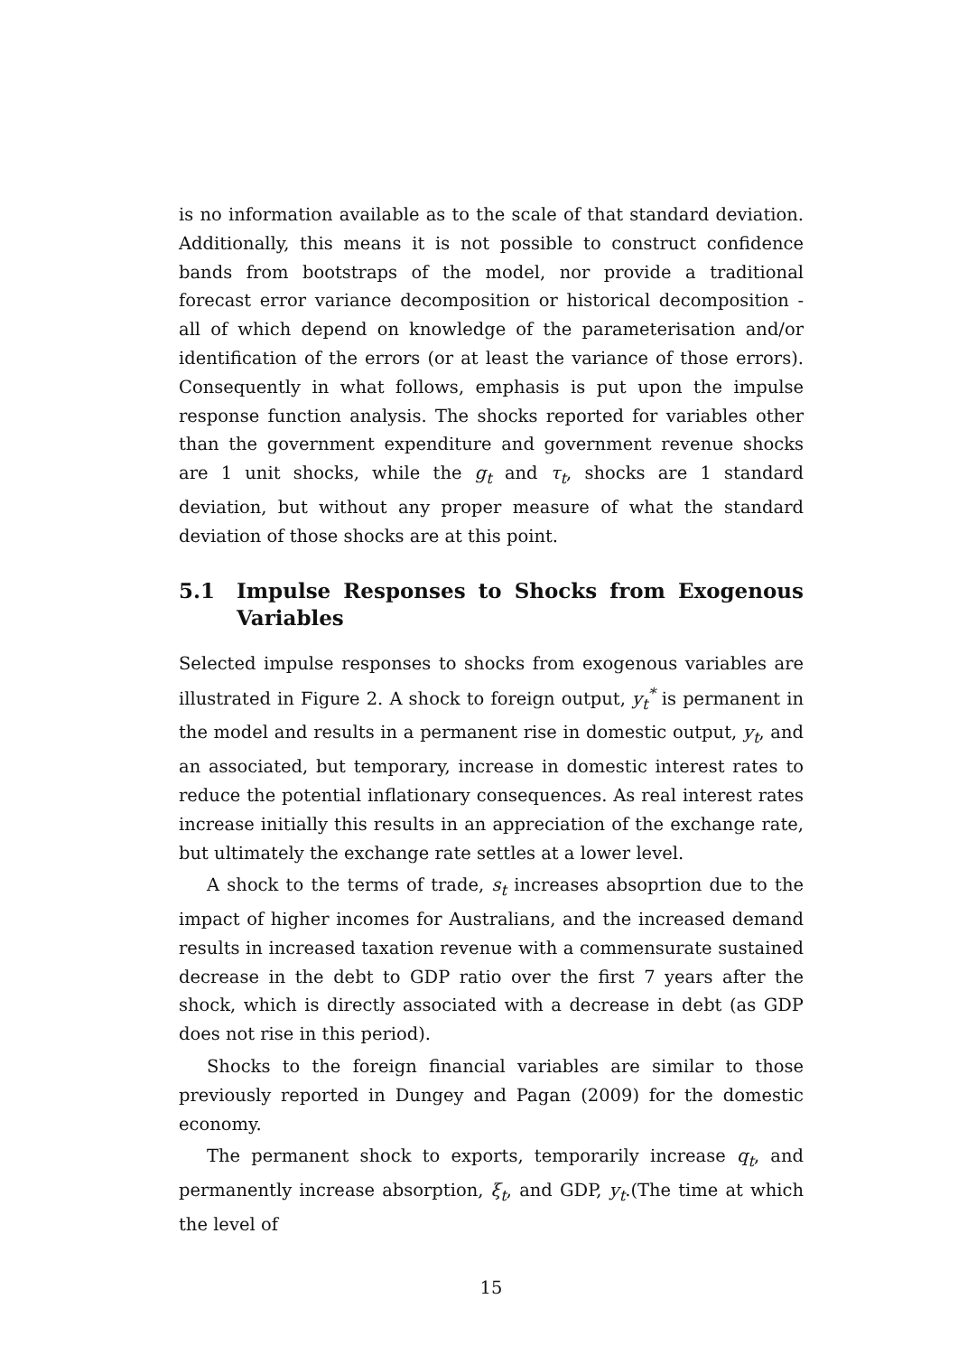is no information available as to the scale of that standard deviation. Additionally, this means it is not possible to construct confidence bands from bootstraps of the model, nor provide a traditional forecast error variance decomposition or historical decomposition - all of which depend on knowledge of the parameterisation and/or identification of the errors (or at least the variance of those errors). Consequently in what follows, emphasis is put upon the impulse response function analysis. The shocks reported for variables other than the government expenditure and government revenue shocks are 1 unit shocks, while the g<sub>t</sub> and τ<sub>t</sub>, shocks are 1 standard deviation, but without any proper measure of what the standard deviation of those shocks are at this point.
5.1 Impulse Responses to Shocks from Exogenous Variables
Selected impulse responses to shocks from exogenous variables are illustrated in Figure 2. A shock to foreign output, y<sub>t</sub><sup>*</sup> is permanent in the model and results in a permanent rise in domestic output, y<sub>t</sub>, and an associated, but temporary, increase in domestic interest rates to reduce the potential inflationary consequences. As real interest rates increase initially this results in an appreciation of the exchange rate, but ultimately the exchange rate settles at a lower level.
A shock to the terms of trade, s<sub>t</sub> increases absoprtion due to the impact of higher incomes for Australians, and the increased demand results in increased taxation revenue with a commensurate sustained decrease in the debt to GDP ratio over the first 7 years after the shock, which is directly associated with a decrease in debt (as GDP does not rise in this period).
Shocks to the foreign financial variables are similar to those previously reported in Dungey and Pagan (2009) for the domestic economy.
The permanent shock to exports, temporarily increase q<sub>t</sub>, and permanently increase absorption, ξ<sub>t</sub>, and GDP, y<sub>t</sub>.(The time at which the level of
15